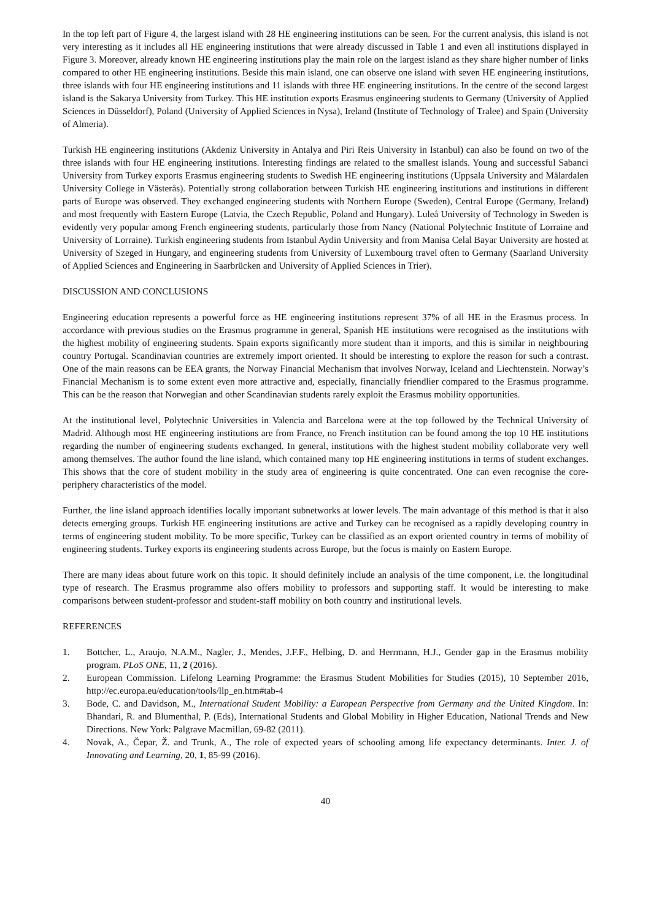In the top left part of Figure 4, the largest island with 28 HE engineering institutions can be seen. For the current analysis, this island is not very interesting as it includes all HE engineering institutions that were already discussed in Table 1 and even all institutions displayed in Figure 3. Moreover, already known HE engineering institutions play the main role on the largest island as they share higher number of links compared to other HE engineering institutions. Beside this main island, one can observe one island with seven HE engineering institutions, three islands with four HE engineering institutions and 11 islands with three HE engineering institutions. In the centre of the second largest island is the Sakarya University from Turkey. This HE institution exports Erasmus engineering students to Germany (University of Applied Sciences in Düsseldorf), Poland (University of Applied Sciences in Nysa), Ireland (Institute of Technology of Tralee) and Spain (University of Almeria).
Turkish HE engineering institutions (Akdeniz University in Antalya and Piri Reis University in Istanbul) can also be found on two of the three islands with four HE engineering institutions. Interesting findings are related to the smallest islands. Young and successful Sabanci University from Turkey exports Erasmus engineering students to Swedish HE engineering institutions (Uppsala University and Mälardalen University College in Västerås). Potentially strong collaboration between Turkish HE engineering institutions and institutions in different parts of Europe was observed. They exchanged engineering students with Northern Europe (Sweden), Central Europe (Germany, Ireland) and most frequently with Eastern Europe (Latvia, the Czech Republic, Poland and Hungary). Luleå University of Technology in Sweden is evidently very popular among French engineering students, particularly those from Nancy (National Polytechnic Institute of Lorraine and University of Lorraine). Turkish engineering students from Istanbul Aydin University and from Manisa Celal Bayar University are hosted at University of Szeged in Hungary, and engineering students from University of Luxembourg travel often to Germany (Saarland University of Applied Sciences and Engineering in Saarbrücken and University of Applied Sciences in Trier).
DISCUSSION AND CONCLUSIONS
Engineering education represents a powerful force as HE engineering institutions represent 37% of all HE in the Erasmus process. In accordance with previous studies on the Erasmus programme in general, Spanish HE institutions were recognised as the institutions with the highest mobility of engineering students. Spain exports significantly more student than it imports, and this is similar in neighbouring country Portugal. Scandinavian countries are extremely import oriented. It should be interesting to explore the reason for such a contrast. One of the main reasons can be EEA grants, the Norway Financial Mechanism that involves Norway, Iceland and Liechtenstein. Norway’s Financial Mechanism is to some extent even more attractive and, especially, financially friendlier compared to the Erasmus programme. This can be the reason that Norwegian and other Scandinavian students rarely exploit the Erasmus mobility opportunities.
At the institutional level, Polytechnic Universities in Valencia and Barcelona were at the top followed by the Technical University of Madrid. Although most HE engineering institutions are from France, no French institution can be found among the top 10 HE institutions regarding the number of engineering students exchanged. In general, institutions with the highest student mobility collaborate very well among themselves. The author found the line island, which contained many top HE engineering institutions in terms of student exchanges. This shows that the core of student mobility in the study area of engineering is quite concentrated. One can even recognise the core-periphery characteristics of the model.
Further, the line island approach identifies locally important subnetworks at lower levels. The main advantage of this method is that it also detects emerging groups. Turkish HE engineering institutions are active and Turkey can be recognised as a rapidly developing country in terms of engineering student mobility. To be more specific, Turkey can be classified as an export oriented country in terms of mobility of engineering students. Turkey exports its engineering students across Europe, but the focus is mainly on Eastern Europe.
There are many ideas about future work on this topic. It should definitely include an analysis of the time component, i.e. the longitudinal type of research. The Erasmus programme also offers mobility to professors and supporting staff. It would be interesting to make comparisons between student-professor and student-staff mobility on both country and institutional levels.
REFERENCES
1. Bottcher, L., Araujo, N.A.M., Nagler, J., Mendes, J.F.F., Helbing, D. and Herrmann, H.J., Gender gap in the Erasmus mobility program. PLoS ONE, 11, 2 (2016).
2. European Commission. Lifelong Learning Programme: the Erasmus Student Mobilities for Studies (2015), 10 September 2016, http://ec.europa.eu/education/tools/llp_en.htm#tab-4
3. Bode, C. and Davidson, M., International Student Mobility: a European Perspective from Germany and the United Kingdom. In: Bhandari, R. and Blumenthal, P. (Eds), International Students and Global Mobility in Higher Education, National Trends and New Directions. New York: Palgrave Macmillan, 69-82 (2011).
4. Novak, A., Čepar, Ž. and Trunk, A., The role of expected years of schooling among life expectancy determinants. Inter. J. of Innovating and Learning, 20, 1, 85-99 (2016).
40